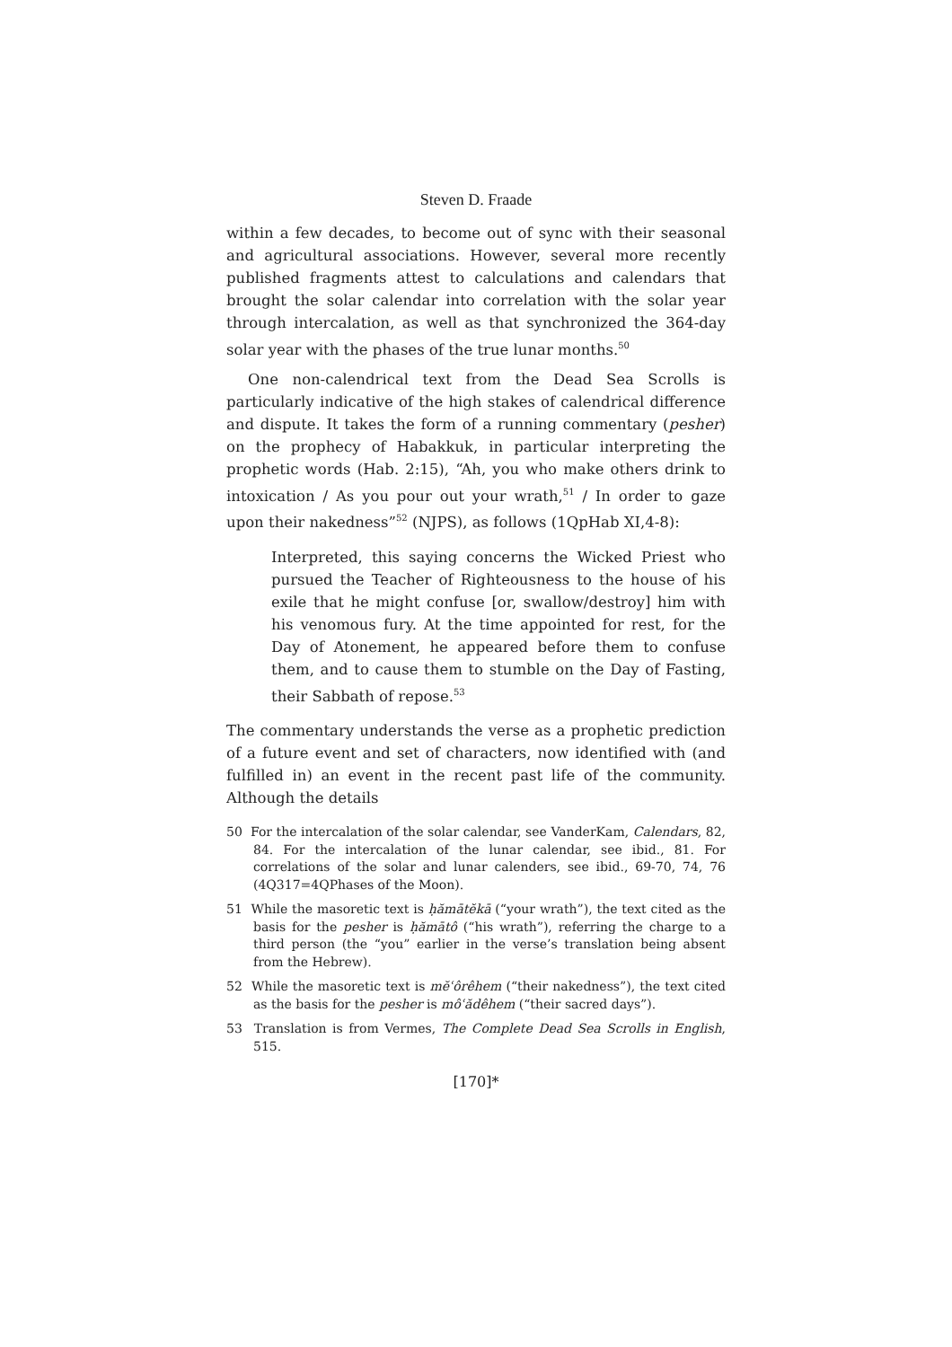Steven D. Fraade
within a few decades, to become out of sync with their seasonal and agricultural associations. However, several more recently published fragments attest to calculations and calendars that brought the solar calendar into correlation with the solar year through intercalation, as well as that synchronized the 364-day solar year with the phases of the true lunar months.<sup>50</sup>
One non-calendrical text from the Dead Sea Scrolls is particularly indicative of the high stakes of calendrical difference and dispute. It takes the form of a running commentary (pesher) on the prophecy of Habakkuk, in particular interpreting the prophetic words (Hab. 2:15), “Ah, you who make others drink to intoxication / As you pour out your wrath,<sup>51</sup> / In order to gaze upon their nakedness”<sup>52</sup> (NJPS), as follows (1QpHab XI,4-8):
Interpreted, this saying concerns the Wicked Priest who pursued the Teacher of Righteousness to the house of his exile that he might confuse [or, swallow/destroy] him with his venomous fury. At the time appointed for rest, for the Day of Atonement, he appeared before them to confuse them, and to cause them to stumble on the Day of Fasting, their Sabbath of repose.<sup>53</sup>
The commentary understands the verse as a prophetic prediction of a future event and set of characters, now identified with (and fulfilled in) an event in the recent past life of the community. Although the details
50 For the intercalation of the solar calendar, see VanderKam, Calendars, 82, 84. For the intercalation of the lunar calendar, see ibid., 81. For correlations of the solar and lunar calenders, see ibid., 69-70, 74, 76 (4Q317=4QPhases of the Moon).
51 While the masoretic text is ḥămātĕkā (“your wrath”), the text cited as the basis for the pesher is ḥămātô (“his wrath”), referring the charge to a third person (the “you” earlier in the verse’s translation being absent from the Hebrew).
52 While the masoretic text is mĕʿôrêhem (“their nakedness”), the text cited as the basis for the pesher is môʿădêhem (“their sacred days”).
53 Translation is from Vermes, The Complete Dead Sea Scrolls in English, 515.
[170]*